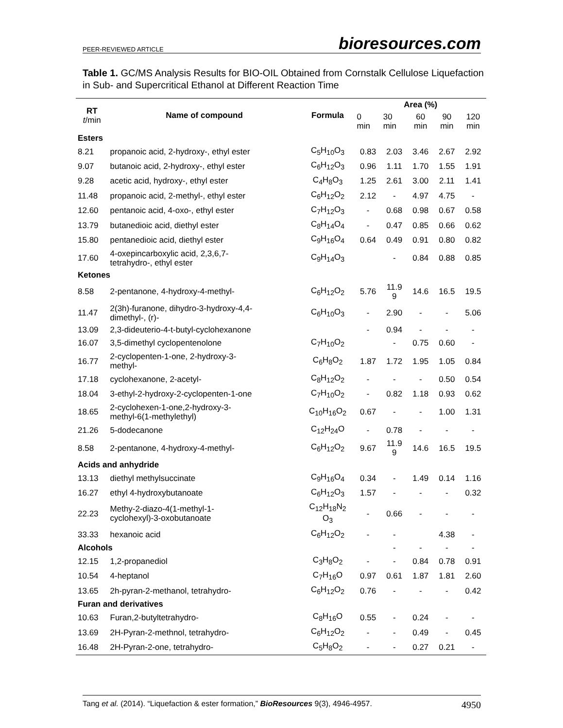PEER-REVIEWED ARTICLE bioresources.com
Table 1. GC/MS Analysis Results for BIO-OIL Obtained from Cornstalk Cellulose Liquefaction in Sub- and Supercritical Ethanol at Different Reaction Time
| RT t /min | Name of compound | Formula | Area (%) | | | | |
| --- | --- | --- | --- | --- | --- | --- | --- |
| | | | 0 min | 30 min | 60 min | 90 min | 120 min |
| Esters | | | | | | | |
| 8.21 | propanoic acid, 2-hydroxy-, ethyl ester | C<sub>5</sub>H<sub>10</sub>O<sub>3</sub> | 0.83 | 2.03 | 3.46 | 2.67 | 2.92 |
| 9.07 | butanoic acid, 2-hydroxy-, ethyl ester | C<sub>6</sub>H<sub>12</sub>O<sub>3</sub> | 0.96 | 1.11 | 1.70 | 1.55 | 1.91 |
| 9.28 | acetic acid, hydroxy-, ethyl ester | C<sub>4</sub>H<sub>8</sub>O<sub>3</sub> | 1.25 | 2.61 | 3.00 | 2.11 | 1.41 |
| 11.48 | propanoic acid, 2-methyl-, ethyl ester | C<sub>6</sub>H<sub>12</sub>O<sub>2</sub> | 2.12 | - | 4.97 | 4.75 | - |
| 12.60 | pentanoic acid, 4-oxo-, ethyl ester | C<sub>7</sub>H<sub>12</sub>O<sub>3</sub> | - | 0.68 | 0.98 | 0.67 | 0.58 |
| 13.79 | butanedioic acid, diethyl ester | C<sub>8</sub>H<sub>14</sub>O<sub>4</sub> | - | 0.47 | 0.85 | 0.66 | 0.62 |
| 15.80 | pentanedioic acid, diethyl ester | C<sub>9</sub>H<sub>16</sub>O<sub>4</sub> | 0.64 | 0.49 | 0.91 | 0.80 | 0.82 |
| 17.60 | 4-oxepincarboxylic acid, 2,3,6,7- tetrahydro-, ethyl ester | C<sub>9</sub>H<sub>14</sub>O<sub>3</sub> | | - | 0.84 | 0.88 | 0.85 |
| Ketones | | | | | | | |
| 8.58 | 2-pentanone, 4-hydroxy-4-methyl- | C<sub>6</sub>H<sub>12</sub>O<sub>2</sub> | 5.76 | 11.9 9 | 14.6 | 16.5 | 19.5 |
| 11.47 | 2(3h)-furanone, dihydro-3-hydroxy-4,4- dimethyl-, (r)- | C<sub>6</sub>H<sub>10</sub>O<sub>3</sub> | - | 2.90 | - | - | 5.06 |
| 13.09 | 2,3-dideuterio-4-t-butyl-cyclohexanone | | - | 0.94 | - | - | - |
| 16.07 | 3,5-dimethyl cyclopentenolone | C<sub>7</sub>H<sub>10</sub>O<sub>2</sub> | | - | 0.75 | 0.60 | - |
| 16.77 | 2-cyclopenten-1-one, 2-hydroxy-3- methyl- | C<sub>6</sub>H<sub>8</sub>O<sub>2</sub> | 1.87 | 1.72 | 1.95 | 1.05 | 0.84 |
| 17.18 | cyclohexanone, 2-acetyl- | C<sub>8</sub>H<sub>12</sub>O<sub>2</sub> | - | - | - | 0.50 | 0.54 |
| 18.04 | 3-ethyl-2-hydroxy-2-cyclopenten-1-one | C<sub>7</sub>H<sub>10</sub>O<sub>2</sub> | - | 0.82 | 1.18 | 0.93 | 0.62 |
| 18.65 | 2-cyclohexen-1-one,2-hydroxy-3- methyl-6(1-methylethyl) | C<sub>10</sub>H<sub>16</sub>O<sub>2</sub> | 0.67 | - | - | 1.00 | 1.31 |
| 21.26 | 5-dodecanone | C<sub>12</sub>H<sub>24</sub>O | - | 0.78 | - | - | - |
| 8.58 | 2-pentanone, 4-hydroxy-4-methyl- | C<sub>6</sub>H<sub>12</sub>O<sub>2</sub> | 9.67 | 11.9 9 | 14.6 | 16.5 | 19.5 |
| Acids and anhydride | | | | | | | |
| 13.13 | diethyl methylsuccinate | C<sub>9</sub>H<sub>16</sub>O<sub>4</sub> | 0.34 | - | 1.49 | 0.14 | 1.16 |
| 16.27 | ethyl 4-hydroxybutanoate | C<sub>6</sub>H<sub>12</sub>O<sub>3</sub> | 1.57 | - | - | - | 0.32 |
| 22.23 | Methy-2-diazo-4(1-methyl-1- cyclohexyl)-3-oxobutanoate | C<sub>12</sub>H<sub>18</sub>N<sub>2</sub> O<sub>3</sub> | - | 0.66 | - | - | - |
| 33.33 | hexanoic acid | C<sub>6</sub>H<sub>12</sub>O<sub>2</sub> | - | - | | 4.38 | - |
| Alcohols | | | | - | - | - | - |
| 12.15 | 1,2-propanediol | C<sub>3</sub>H<sub>8</sub>O<sub>2</sub> | - | - | 0.84 | 0.78 | 0.91 |
| 10.54 | 4-heptanol | C<sub>7</sub>H<sub>16</sub>O | 0.97 | 0.61 | 1.87 | 1.81 | 2.60 |
| 13.65 | 2h-pyran-2-methanol, tetrahydro- | C<sub>6</sub>H<sub>12</sub>O<sub>2</sub> | 0.76 | - | - | - | 0.42 |
| Furan and derivatives | | | | | | | |
| 10.63 | Furan,2-butyltetrahydro- | C<sub>8</sub>H<sub>16</sub>O | 0.55 | - | 0.24 | - | - |
| 13.69 | 2H-Pyran-2-methnol, tetrahydro- | C<sub>6</sub>H<sub>12</sub>O<sub>2</sub> | - | - | 0.49 | - | 0.45 |
| 16.48 | 2H-Pyran-2-one, tetrahydro- | C<sub>5</sub>H<sub>8</sub>O<sub>2</sub> | - | - | 0.27 | 0.21 | - |
Tang et al. (2014). “Liquefaction & ester formation,” BioResources 9(3), 4946-4957. 4950